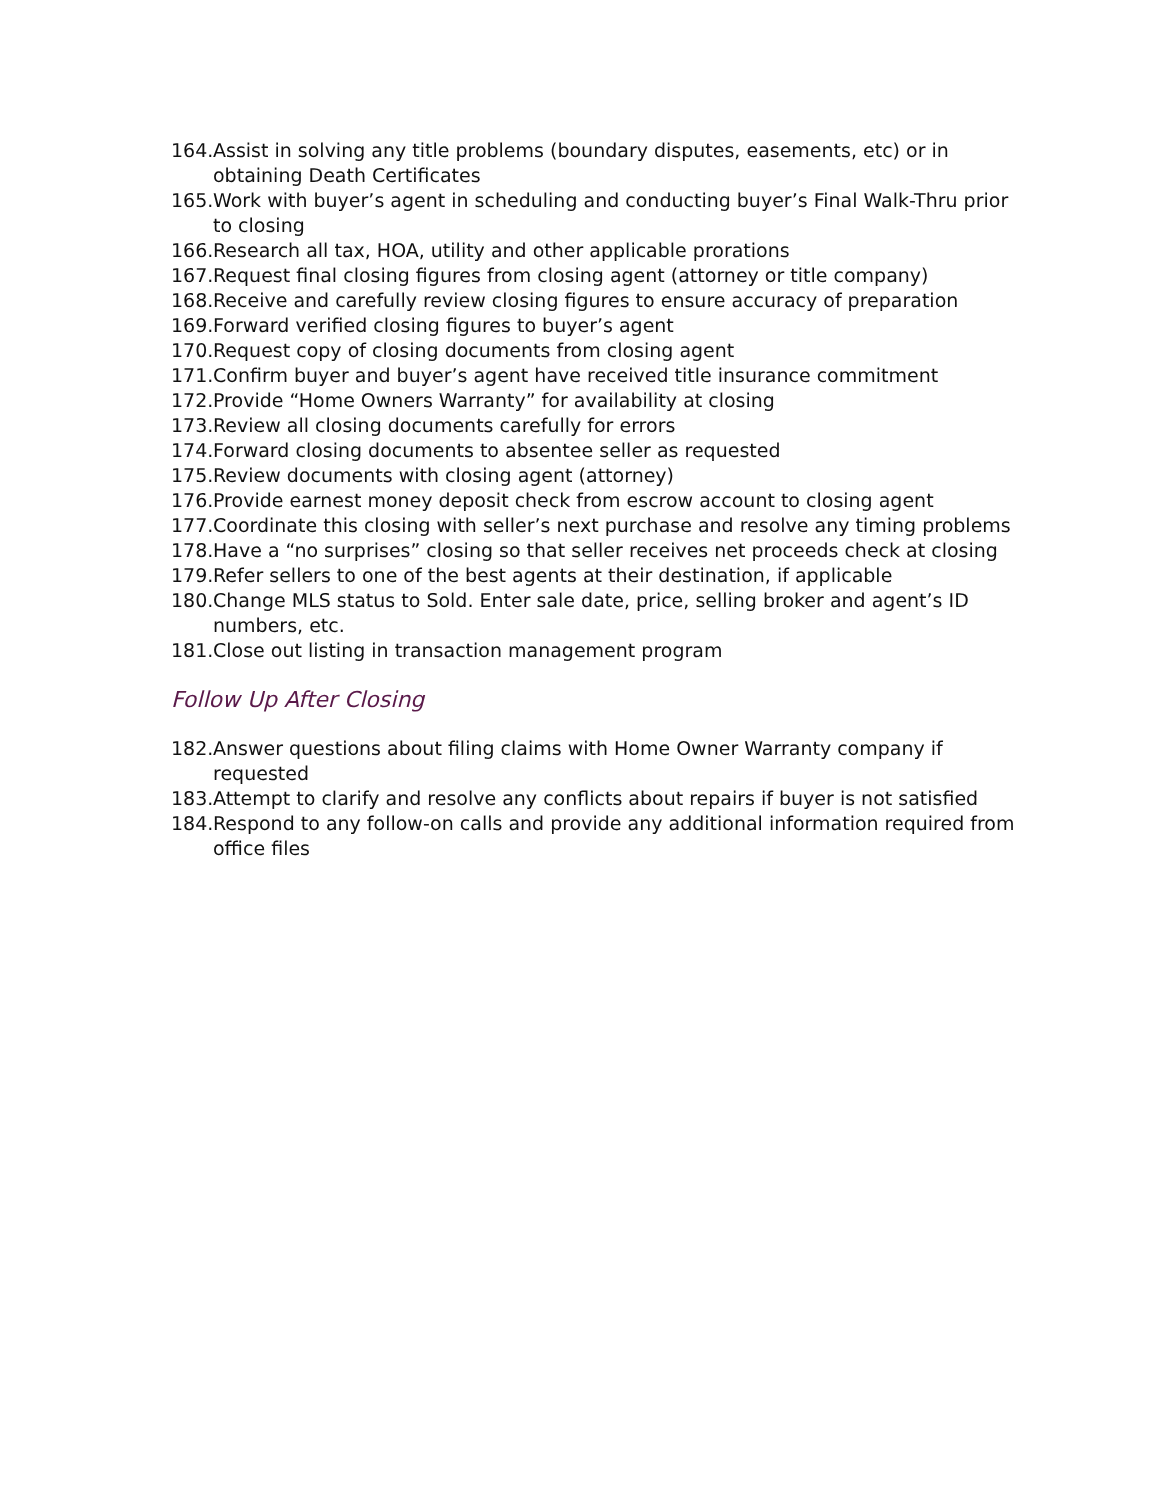164. Assist in solving any title problems (boundary disputes, easements, etc) or in obtaining Death Certificates
165. Work with buyer’s agent in scheduling and conducting buyer’s Final Walk-Thru prior to closing
166. Research all tax, HOA, utility and other applicable prorations
167. Request final closing figures from closing agent (attorney or title company)
168. Receive and carefully review closing figures to ensure accuracy of preparation
169. Forward verified closing figures to buyer’s agent
170. Request copy of closing documents from closing agent
171. Confirm buyer and buyer’s agent have received title insurance commitment
172. Provide “Home Owners Warranty” for availability at closing
173. Review all closing documents carefully for errors
174. Forward closing documents to absentee seller as requested
175. Review documents with closing agent (attorney)
176. Provide earnest money deposit check from escrow account to closing agent
177. Coordinate this closing with seller’s next purchase and resolve any timing problems
178. Have a “no surprises” closing so that seller receives net proceeds check at closing
179. Refer sellers to one of the best agents at their destination, if applicable
180. Change MLS status to Sold. Enter sale date, price, selling broker and agent’s ID numbers, etc.
181. Close out listing in transaction management program
Follow Up After Closing
182. Answer questions about filing claims with Home Owner Warranty company if requested
183. Attempt to clarify and resolve any conflicts about repairs if buyer is not satisfied
184. Respond to any follow-on calls and provide any additional information required from office files